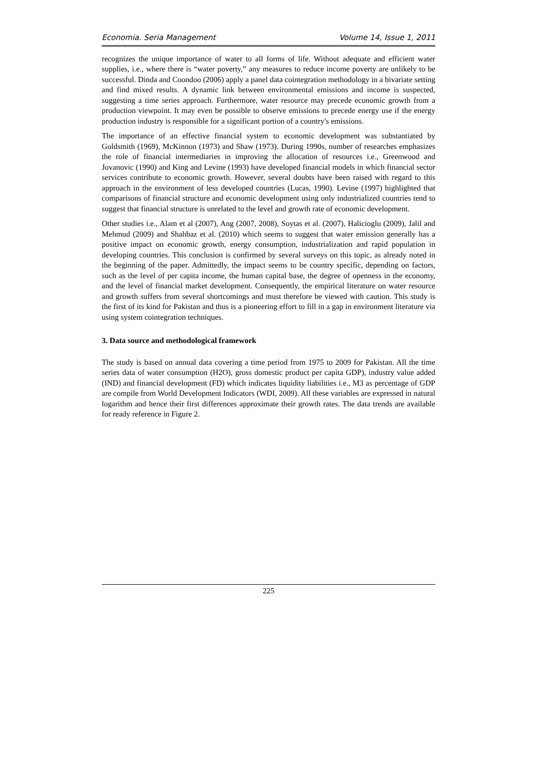Economia. Seria Management Volume 14, Issue 1, 2011
recognizes the unique importance of water to all forms of life. Without adequate and efficient water supplies, i.e., where there is “water poverty,” any measures to reduce income poverty are unlikely to be successful. Dinda and Coondoo (2006) apply a panel data cointegration methodology in a bivariate setting and find mixed results. A dynamic link between environmental emissions and income is suspected, suggesting a time series approach. Furthermore, water resource may precede economic growth from a production viewpoint. It may even be possible to observe emissions to precede energy use if the energy production industry is responsible for a significant portion of a country's emissions.
The importance of an effective financial system to economic development was substantiated by Goldsmith (1969), McKinnon (1973) and Shaw (1973). During 1990s, number of researches emphasizes the role of financial intermediaries in improving the allocation of resources i.e., Greenwood and Jovanovic (1990) and King and Levine (1993) have developed financial models in which financial sector services contribute to economic growth. However, several doubts have been raised with regard to this approach in the environment of less developed countries (Lucas, 1990). Levine (1997) highlighted that comparisons of financial structure and economic development using only industrialized countries tend to suggest that financial structure is unrelated to the level and growth rate of economic development.
Other studies i.e., Alam et al (2007), Ang (2007, 2008), Soytas et al. (2007), Halicioglu (2009), Jalil and Mehmud (2009) and Shahbaz et al. (2010) which seems to suggest that water emission generally has a positive impact on economic growth, energy consumption, industrialization and rapid population in developing countries. This conclusion is confirmed by several surveys on this topic, as already noted in the beginning of the paper. Admittedly, the impact seems to be country specific, depending on factors, such as the level of per capita income, the human capital base, the degree of openness in the economy, and the level of financial market development. Consequently, the empirical literature on water resource and growth suffers from several shortcomings and must therefore be viewed with caution. This study is the first of its kind for Pakistan and thus is a pioneering effort to fill in a gap in environment literature via using system cointegration techniques.
3. Data source and methodological framework
The study is based on annual data covering a time period from 1975 to 2009 for Pakistan. All the time series data of water consumption (H2O), gross domestic product per capita GDP), industry value added (IND) and financial development (FD) which indicates liquidity liabilities i.e., M3 as percentage of GDP are compile from World Development Indicators (WDI, 2009). All these variables are expressed in natural logarithm and hence their first differences approximate their growth rates. The data trends are available for ready reference in Figure 2.
225